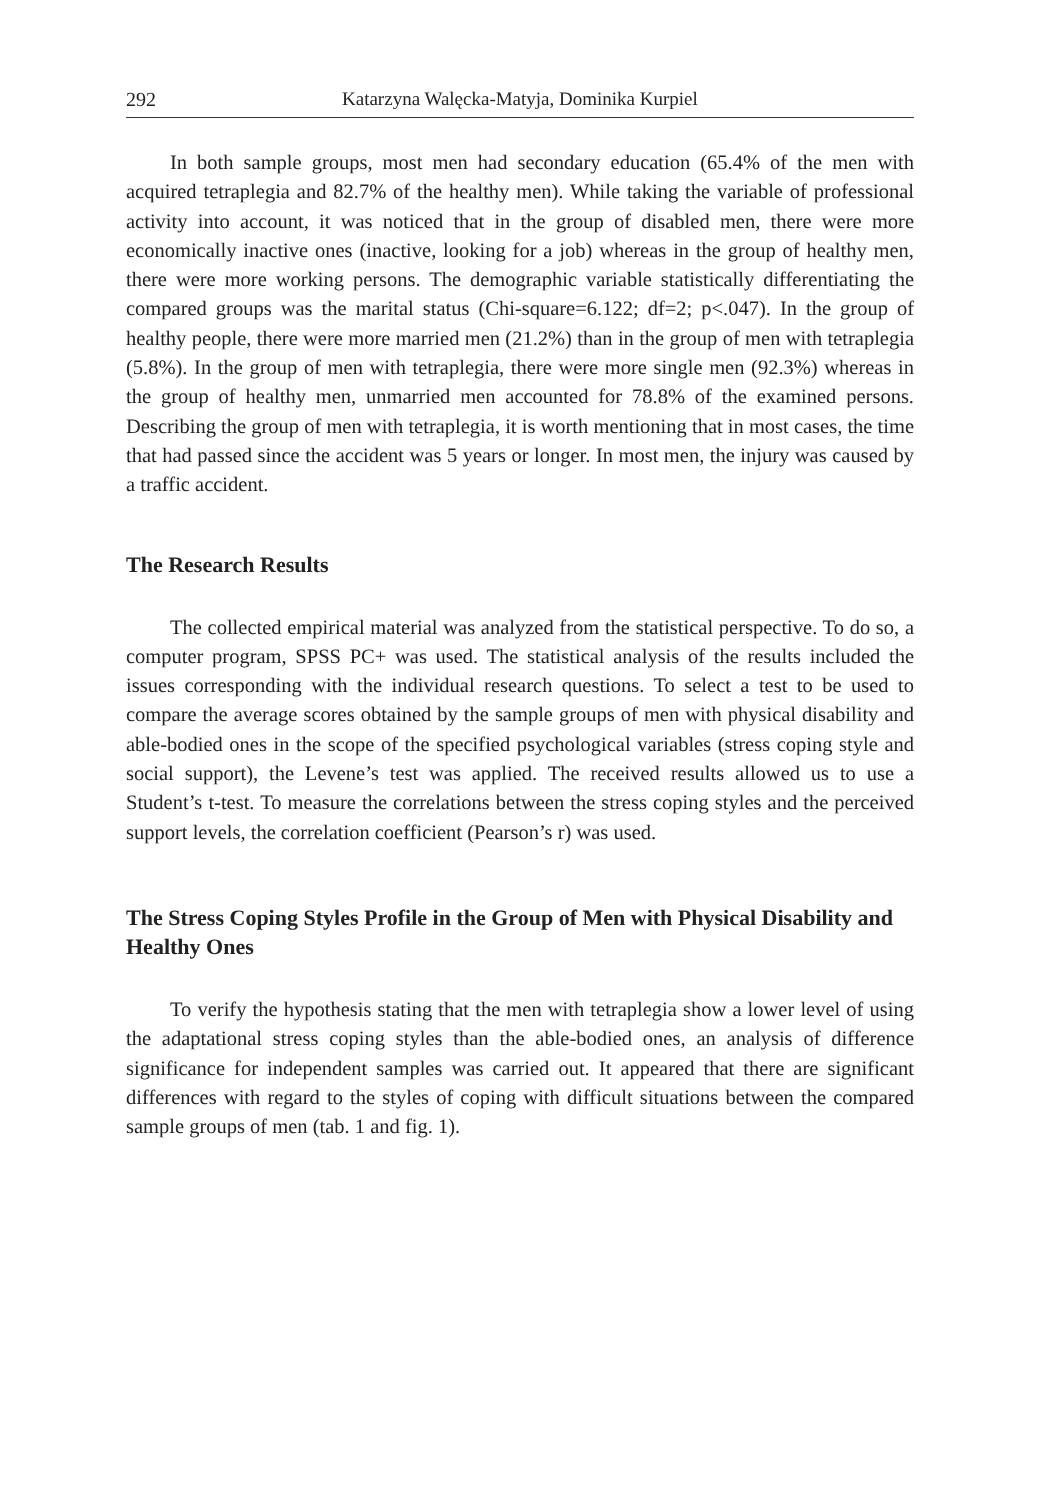292 Katarzyna Walęcka-Matyja, Dominika Kurpiel
In both sample groups, most men had secondary education (65.4% of the men with acquired tetraplegia and 82.7% of the healthy men). While taking the variable of professional activity into account, it was noticed that in the group of disabled men, there were more economically inactive ones (inactive, looking for a job) whereas in the group of healthy men, there were more working persons. The demographic variable statistically differentiating the compared groups was the marital status (Chi-square=6.122; df=2; p<.047). In the group of healthy people, there were more married men (21.2%) than in the group of men with tetraplegia (5.8%). In the group of men with tetraplegia, there were more single men (92.3%) whereas in the group of healthy men, unmarried men accounted for 78.8% of the examined persons. Describing the group of men with tetraplegia, it is worth mentioning that in most cases, the time that had passed since the accident was 5 years or longer. In most men, the injury was caused by a traffic accident.
The Research Results
The collected empirical material was analyzed from the statistical perspective. To do so, a computer program, SPSS PC+ was used. The statistical analysis of the results included the issues corresponding with the individual research questions. To select a test to be used to compare the average scores obtained by the sample groups of men with physical disability and able-bodied ones in the scope of the specified psychological variables (stress coping style and social support), the Levene’s test was applied. The received results allowed us to use a Student’s t-test. To measure the correlations between the stress coping styles and the perceived support levels, the correlation coefficient (Pearson’s r) was used.
The Stress Coping Styles Profile in the Group of Men with Physical Disability and Healthy Ones
To verify the hypothesis stating that the men with tetraplegia show a lower level of using the adaptational stress coping styles than the able-bodied ones, an analysis of difference significance for independent samples was carried out. It appeared that there are significant differences with regard to the styles of coping with difficult situations between the compared sample groups of men (tab. 1 and fig. 1).